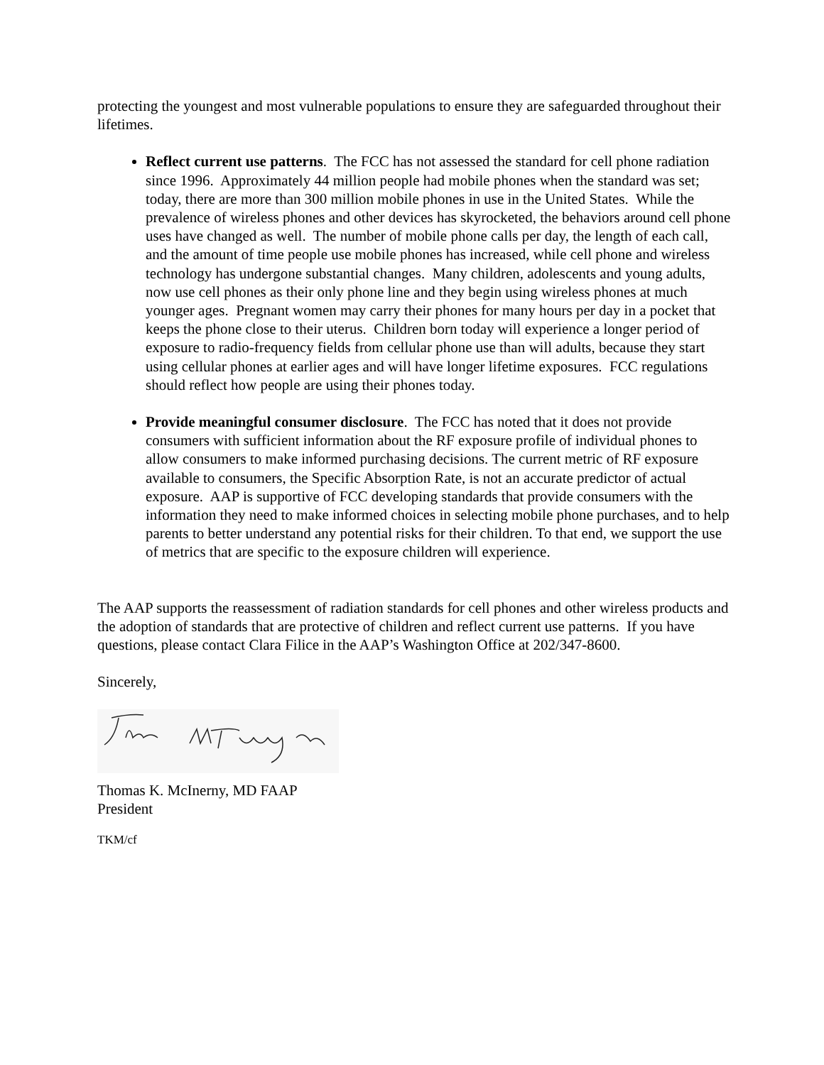protecting the youngest and most vulnerable populations to ensure they are safeguarded throughout their lifetimes.
Reflect current use patterns. The FCC has not assessed the standard for cell phone radiation since 1996. Approximately 44 million people had mobile phones when the standard was set; today, there are more than 300 million mobile phones in use in the United States. While the prevalence of wireless phones and other devices has skyrocketed, the behaviors around cell phone uses have changed as well. The number of mobile phone calls per day, the length of each call, and the amount of time people use mobile phones has increased, while cell phone and wireless technology has undergone substantial changes. Many children, adolescents and young adults, now use cell phones as their only phone line and they begin using wireless phones at much younger ages. Pregnant women may carry their phones for many hours per day in a pocket that keeps the phone close to their uterus. Children born today will experience a longer period of exposure to radio-frequency fields from cellular phone use than will adults, because they start using cellular phones at earlier ages and will have longer lifetime exposures. FCC regulations should reflect how people are using their phones today.
Provide meaningful consumer disclosure. The FCC has noted that it does not provide consumers with sufficient information about the RF exposure profile of individual phones to allow consumers to make informed purchasing decisions. The current metric of RF exposure available to consumers, the Specific Absorption Rate, is not an accurate predictor of actual exposure. AAP is supportive of FCC developing standards that provide consumers with the information they need to make informed choices in selecting mobile phone purchases, and to help parents to better understand any potential risks for their children. To that end, we support the use of metrics that are specific to the exposure children will experience.
The AAP supports the reassessment of radiation standards for cell phones and other wireless products and the adoption of standards that are protective of children and reflect current use patterns. If you have questions, please contact Clara Filice in the AAP’s Washington Office at 202/347-8600.
Sincerely,
Thomas K. McInerny, MD FAAP
President
TKM/cf